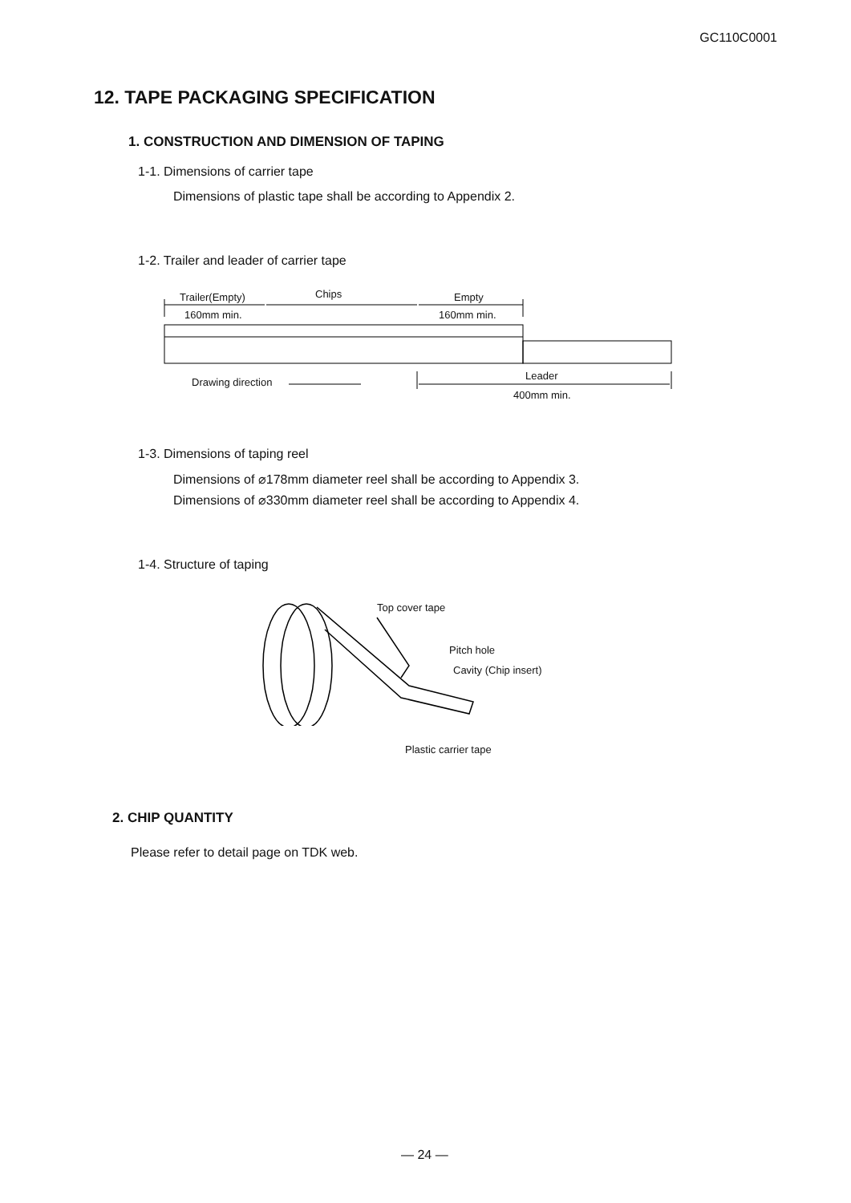GC110C0001
12. TAPE PACKAGING SPECIFICATION
1. CONSTRUCTION AND DIMENSION OF TAPING
1-1. Dimensions of carrier tape
Dimensions of plastic tape shall be according to Appendix 2.
1-2. Trailer and leader of carrier tape
Trailer(Empty) Chips Empty
160mm min. 160mm min.
Leader
Drawing direction
400mm min.
1-3. Dimensions of taping reel
Dimensions of ⌀178mm diameter reel shall be according to Appendix 3.
Dimensions of ⌀330mm diameter reel shall be according to Appendix 4.
1-4. Structure of taping
Top cover tape
Pitch hole
Cavity (Chip insert)
Plastic carrier tape
2. CHIP QUANTITY
Please refer to detail page on TDK web.
— 24 —